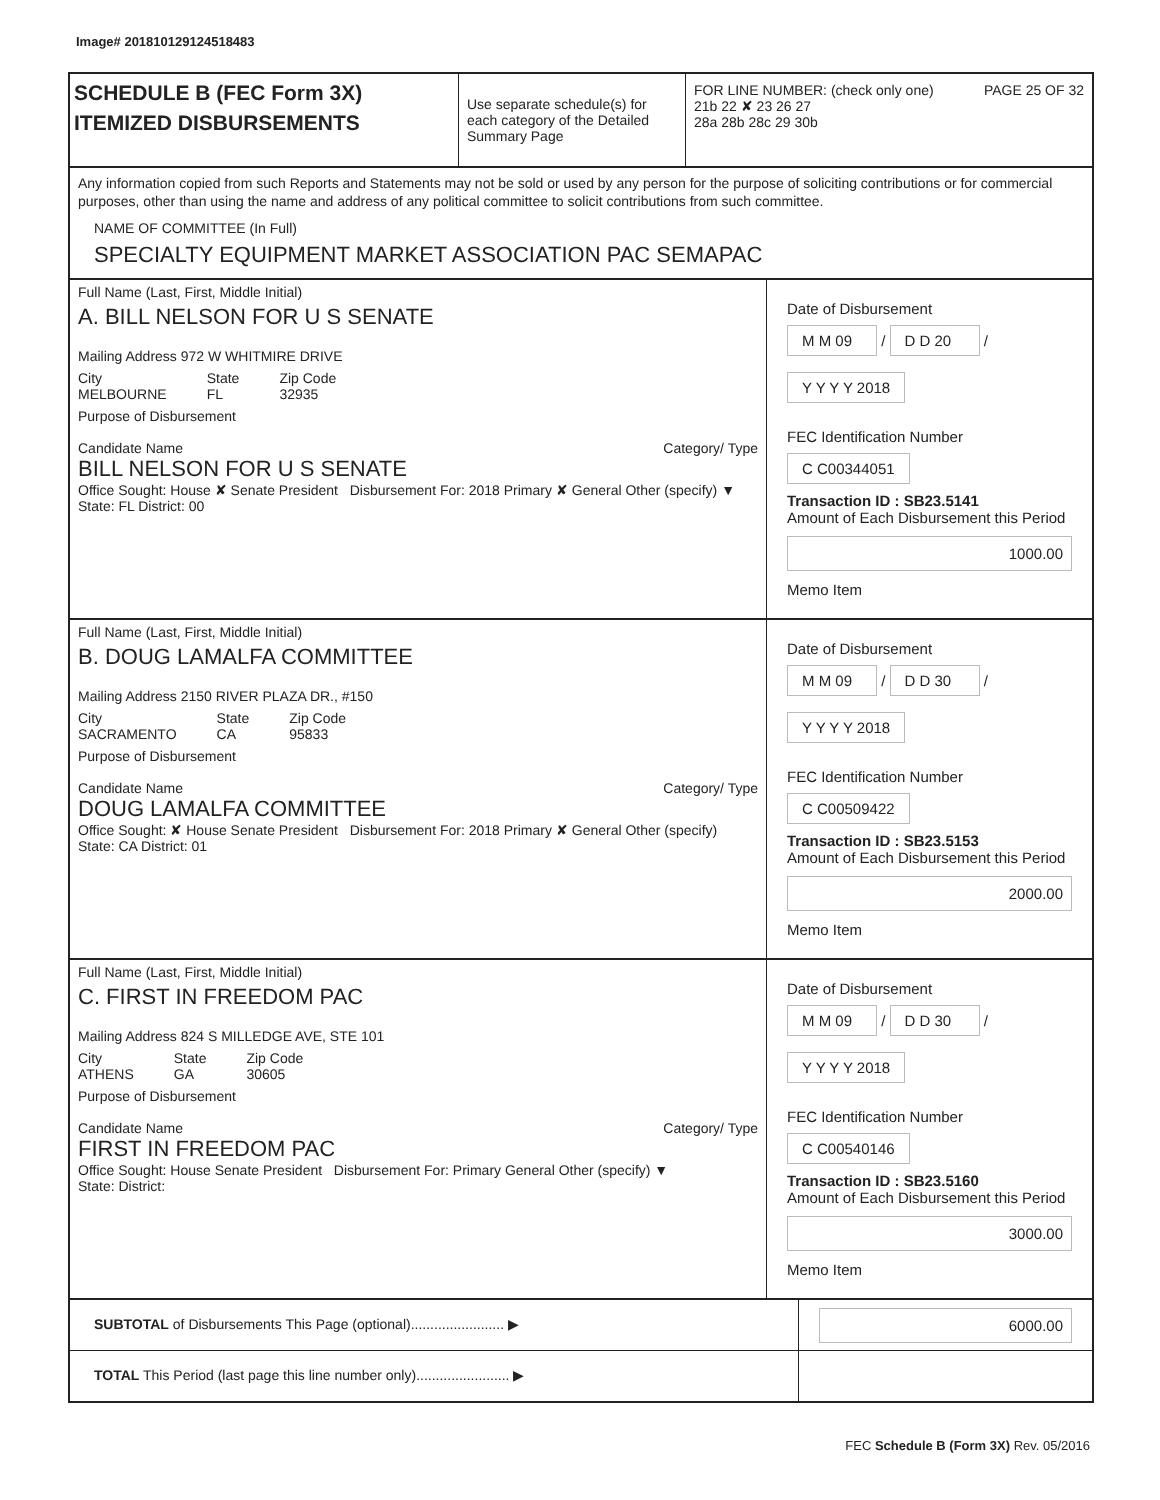Image# 201810129124518483
SCHEDULE B (FEC Form 3X)
ITEMIZED DISBURSEMENTS
Use separate schedule(s) for each category of the Detailed Summary Page
FOR LINE NUMBER: (check only one) PAGE 25 OF 32
21b 22 ✘ 23 26 27
28a 28b 28c 29 30b
Any information copied from such Reports and Statements may not be sold or used by any person for the purpose of soliciting contributions or for commercial purposes, other than using the name and address of any political committee to solicit contributions from such committee.
NAME OF COMMITTEE (In Full)
SPECIALTY EQUIPMENT MARKET ASSOCIATION PAC SEMAPAC
Full Name (Last, First, Middle Initial)
A. BILL NELSON FOR U S SENATE
Mailing Address 972 W WHITMIRE DRIVE
City
MELBOURNE State
FL Zip Code
32935
Purpose of Disbursement
Candidate Name Category/ Type
BILL NELSON FOR U S SENATE
Office Sought: House ✘ Senate President Disbursement For: 2018 Primary ✘ General Other (specify) ▼
State: FL District: 00
Date of Disbursement
M M 09 / D D 20 / Y Y Y Y 2018
FEC Identification Number
C C00344051
Transaction ID : SB23.5141
Amount of Each Disbursement this Period
1000.00
Memo Item
Full Name (Last, First, Middle Initial)
B. DOUG LAMALFA COMMITTEE
Mailing Address 2150 RIVER PLAZA DR., #150
City
SACRAMENTO State
CA Zip Code
95833
Purpose of Disbursement
Candidate Name Category/ Type
DOUG LAMALFA COMMITTEE
Office Sought: ✘ House Senate President Disbursement For: 2018 Primary ✘ General Other (specify)
State: CA District: 01
Date of Disbursement
M M 09 / D D 30 / Y Y Y Y 2018
FEC Identification Number
C C00509422
Transaction ID : SB23.5153
Amount of Each Disbursement this Period
2000.00
Memo Item
Full Name (Last, First, Middle Initial)
C. FIRST IN FREEDOM PAC
Mailing Address 824 S MILLEDGE AVE, STE 101
City
ATHENS State
GA Zip Code
30605
Purpose of Disbursement
Candidate Name Category/ Type
FIRST IN FREEDOM PAC
Office Sought: House Senate President Disbursement For: Primary General Other (specify) ▼
State: District:
Date of Disbursement
M M 09 / D D 30 / Y Y Y Y 2018
FEC Identification Number
C C00540146
Transaction ID : SB23.5160
Amount of Each Disbursement this Period
3000.00
Memo Item
SUBTOTAL of Disbursements This Page (optional)........................ ▶ 6000.00
TOTAL This Period (last page this line number only)........................ ▶
FEC Schedule B (Form 3X) Rev. 05/2016